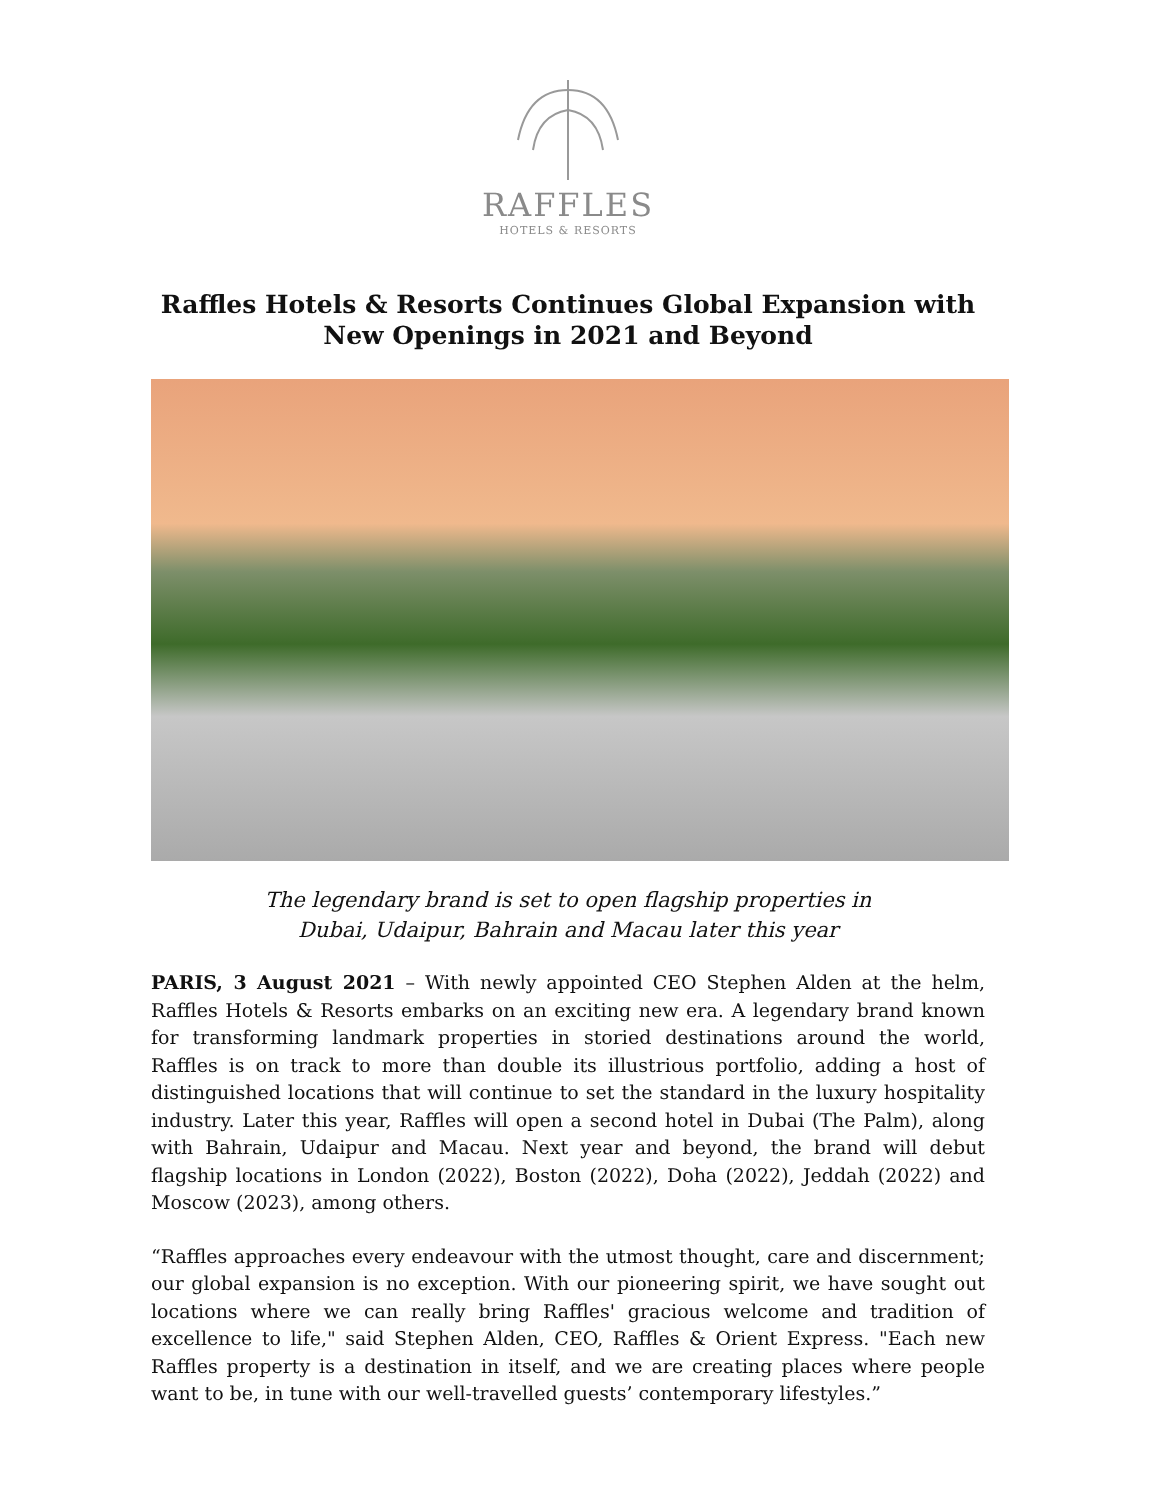RAFFLES
HOTELS & RESORTS
Raffles Hotels & Resorts Continues Global Expansion with New Openings in 2021 and Beyond
The legendary brand is set to open flagship properties in
Dubai, Udaipur, Bahrain and Macau later this year
PARIS, 3 August 2021 – With newly appointed CEO Stephen Alden at the helm, Raffles Hotels & Resorts embarks on an exciting new era. A legendary brand known for transforming landmark properties in storied destinations around the world, Raffles is on track to more than double its illustrious portfolio, adding a host of distinguished locations that will continue to set the standard in the luxury hospitality industry. Later this year, Raffles will open a second hotel in Dubai (The Palm), along with Bahrain, Udaipur and Macau. Next year and beyond, the brand will debut flagship locations in London (2022), Boston (2022), Doha (2022), Jeddah (2022) and Moscow (2023), among others.
“Raffles approaches every endeavour with the utmost thought, care and discernment; our global expansion is no exception. With our pioneering spirit, we have sought out locations where we can really bring Raffles' gracious welcome and tradition of excellence to life," said Stephen Alden, CEO, Raffles & Orient Express. "Each new Raffles property is a destination in itself, and we are creating places where people want to be, in tune with our well-travelled guests’ contemporary lifestyles.”